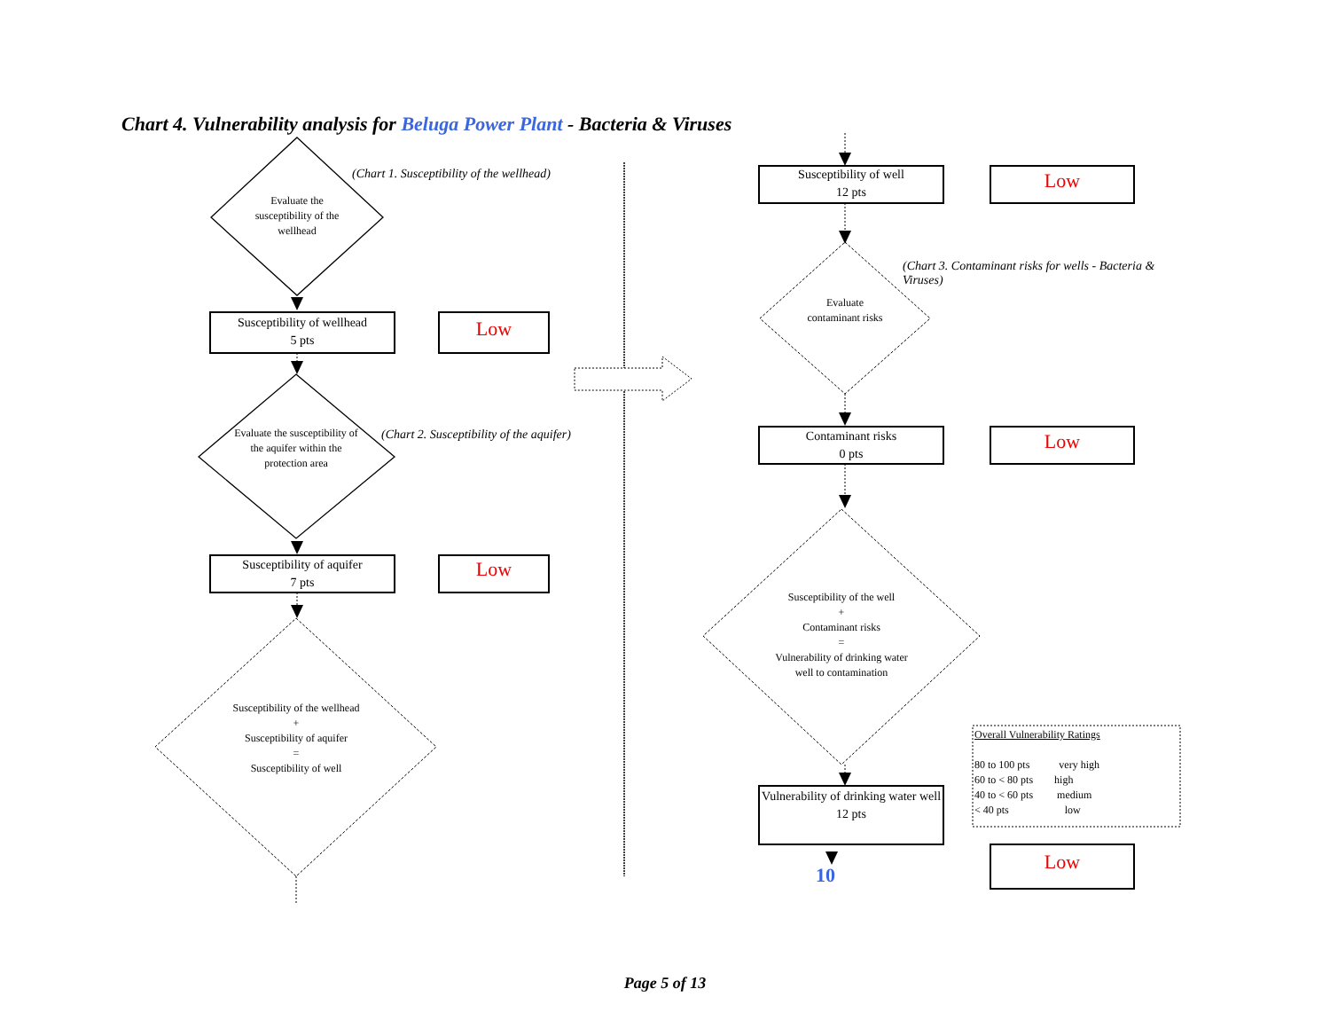Chart 4. Vulnerability analysis for Beluga Power Plant - Bacteria & Viruses
Evaluate the susceptibility of the wellhead
(Chart 1. Susceptibility of the wellhead)
Susceptibility of wellhead
5 pts
Low
Evaluate the susceptibility of the aquifer within the protection area
(Chart 2. Susceptibility of the aquifer)
Susceptibility of aquifer
7 pts
Low
Susceptibility of the wellhead
+
Susceptibility of aquifer
=
Susceptibility of well
Susceptibility of well
12 pts
Low
(Chart 3. Contaminant risks for wells - Bacteria & Viruses)
Evaluate contaminant risks
Contaminant risks
0 pts
Low
Susceptibility of the well
+
Contaminant risks
=
Vulnerability of drinking water well to contamination
Vulnerability of drinking water well
12 pts
10 Low
Overall Vulnerability Ratings
80 to 100 pts very high
60 to < 80 pts high
40 to < 60 pts medium
< 40 pts low
Page 5 of 13